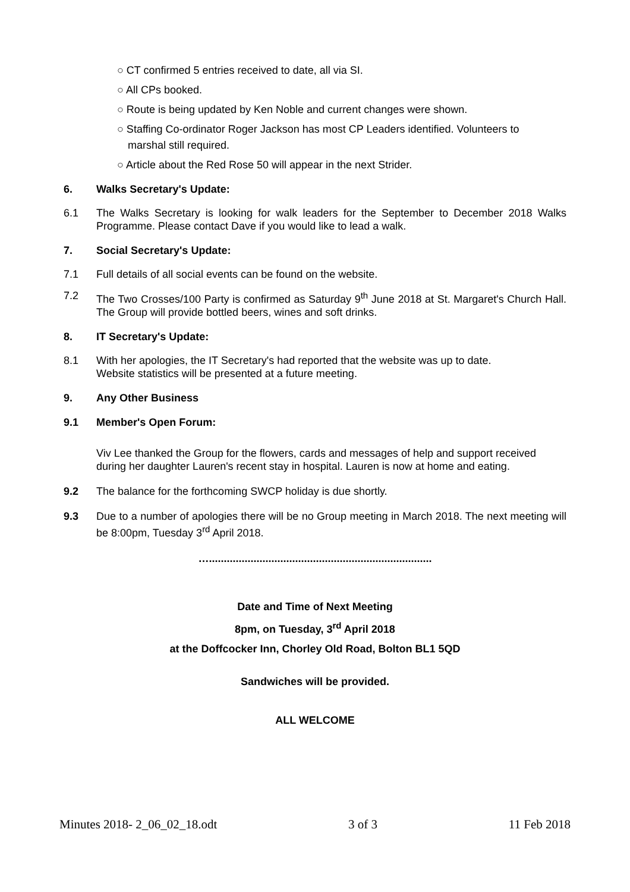○ CT confirmed 5 entries received to date, all via SI.
○ All CPs booked.
○ Route is being updated by Ken Noble and current changes were shown.
○ Staffing Co-ordinator Roger Jackson has most CP Leaders identified. Volunteers to
marshal still required.
○ Article about the Red Rose 50 will appear in the next Strider.
6. Walks Secretary's Update:
6.1 The Walks Secretary is looking for walk leaders for the September to December 2018 Walks Programme. Please contact Dave if you would like to lead a walk.
7. Social Secretary's Update:
7.1 Full details of all social events can be found on the website.
7.2 The Two Crosses/100 Party is confirmed as Saturday 9<sup>th</sup> June 2018 at St. Margaret's Church Hall. The Group will provide bottled beers, wines and soft drinks.
8. IT Secretary's Update:
8.1 With her apologies, the IT Secretary's had reported that the website was up to date.
Website statistics will be presented at a future meeting.
9. Any Other Business
9.1 Member's Open Forum:
Viv Lee thanked the Group for the flowers, cards and messages of help and support received during her daughter Lauren's recent stay in hospital. Lauren is now at home and eating.
9.2 The balance for the forthcoming SWCP holiday is due shortly.
9.3 Due to a number of apologies there will be no Group meeting in March 2018. The next meeting will be 8:00pm, Tuesday 3<sup>rd</sup> April 2018.
…...........................................................................
Date and Time of Next Meeting
8pm, on Tuesday, 3<sup>rd</sup> April 2018
at the Doffcocker Inn, Chorley Old Road, Bolton BL1 5QD
Sandwiches will be provided.
ALL WELCOME
Minutes 2018- 2_06_02_18.odt 3 of 3 11 Feb 2018